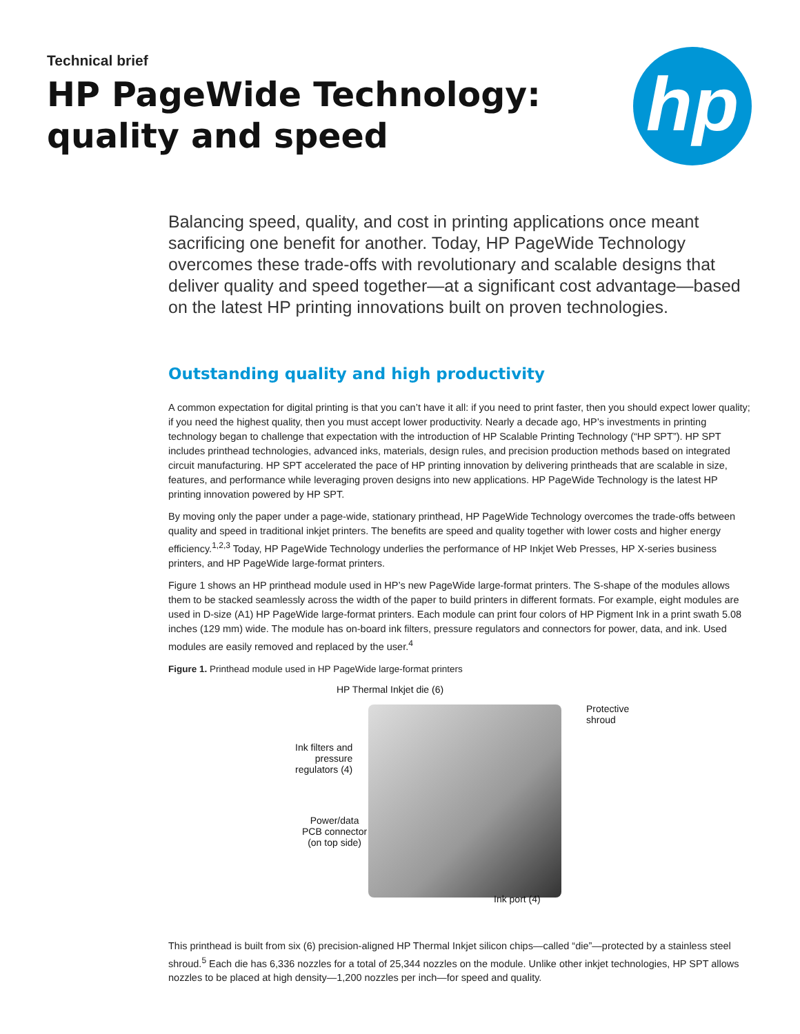Technical brief
HP PageWide Technology:
quality and speed
hp
Balancing speed, quality, and cost in printing applications once meant sacrificing one benefit for another. Today, HP PageWide Technology overcomes these trade-offs with revolutionary and scalable designs that deliver quality and speed together—at a significant cost advantage—based on the latest HP printing innovations built on proven technologies.
Outstanding quality and high productivity
A common expectation for digital printing is that you can’t have it all: if you need to print faster, then you should expect lower quality; if you need the highest quality, then you must accept lower productivity. Nearly a decade ago, HP’s investments in printing technology began to challenge that expectation with the introduction of HP Scalable Printing Technology (“HP SPT”). HP SPT includes printhead technologies, advanced inks, materials, design rules, and precision production methods based on integrated circuit manufacturing. HP SPT accelerated the pace of HP printing innovation by delivering printheads that are scalable in size, features, and performance while leveraging proven designs into new applications. HP PageWide Technology is the latest HP printing innovation powered by HP SPT.
By moving only the paper under a page-wide, stationary printhead, HP PageWide Technology overcomes the trade-offs between quality and speed in traditional inkjet printers. The benefits are speed and quality together with lower costs and higher energy efficiency.<sup>1,2,3</sup> Today, HP PageWide Technology underlies the performance of HP Inkjet Web Presses, HP X-series business printers, and HP PageWide large-format printers.
Figure 1 shows an HP printhead module used in HP’s new PageWide large-format printers. The S-shape of the modules allows them to be stacked seamlessly across the width of the paper to build printers in different formats. For example, eight modules are used in D-size (A1) HP PageWide large-format printers. Each module can print four colors of HP Pigment Ink in a print swath 5.08 inches (129 mm) wide. The module has on-board ink filters, pressure regulators and connectors for power, data, and ink. Used modules are easily removed and replaced by the user.<sup>4</sup>
Figure 1. Printhead module used in HP PageWide large-format printers
HP Thermal Inkjet die (6)
Protective
shroud
Ink filters and
pressure
regulators (4)
Power/data
PCB connector
(on top side)
Ink port (4)
This printhead is built from six (6) precision-aligned HP Thermal Inkjet silicon chips—called “die”—protected by a stainless steel shroud.<sup>5</sup> Each die has 6,336 nozzles for a total of 25,344 nozzles on the module. Unlike other inkjet technologies, HP SPT allows nozzles to be placed at high density—1,200 nozzles per inch—for speed and quality.